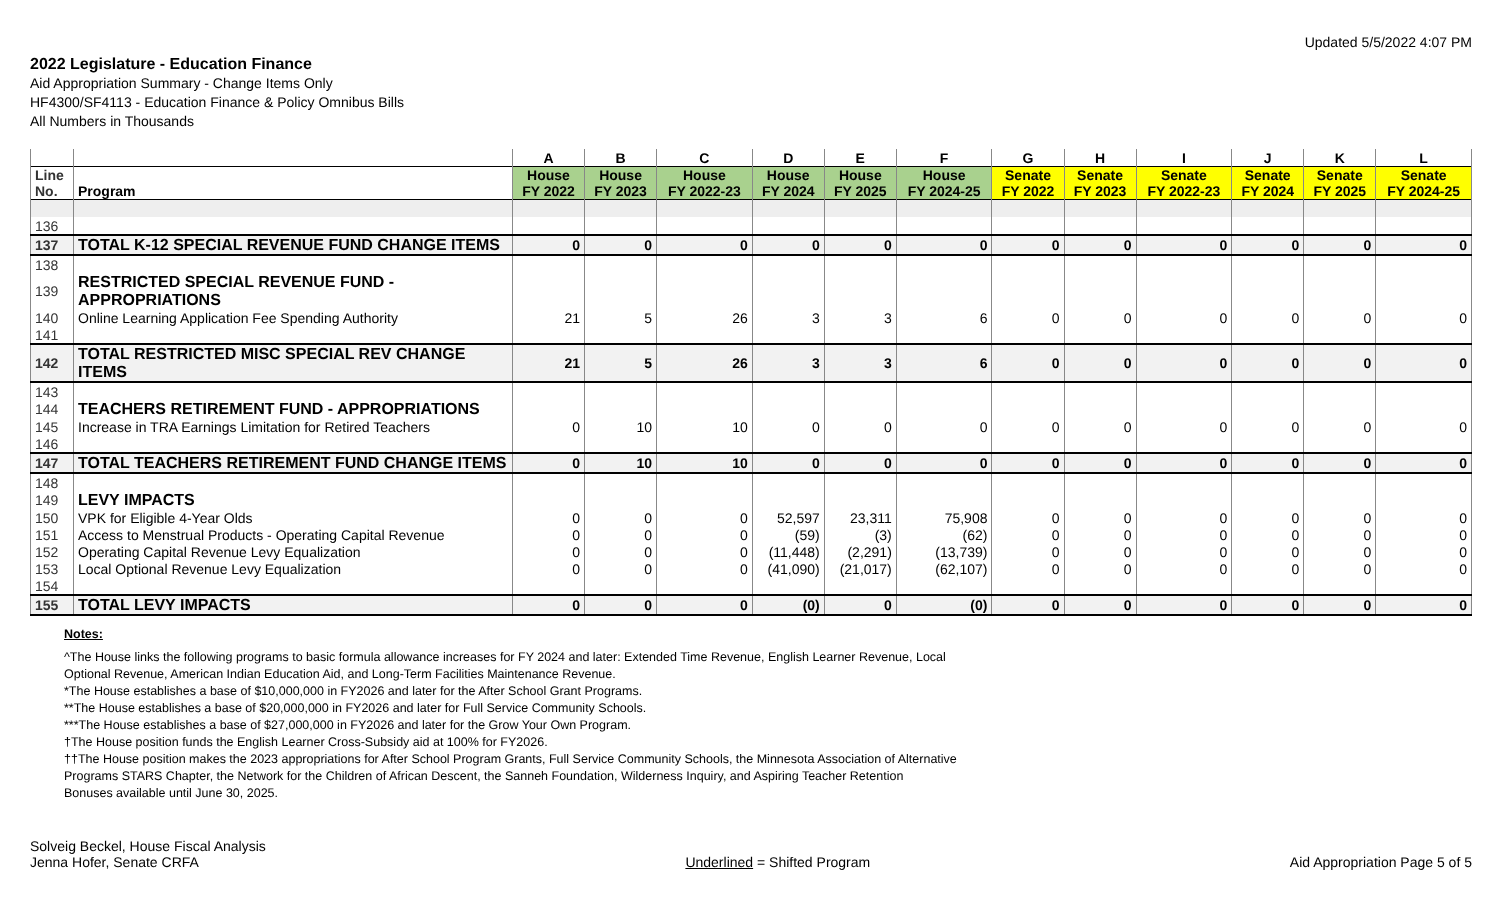Updated 5/5/2022 4:07 PM
2022 Legislature - Education Finance
Aid Appropriation Summary - Change Items Only
HF4300/SF4113 - Education Finance & Policy Omnibus Bills
All Numbers in Thousands
| | | A | B | C | D | E | F | G | H | I | J | K | L |
| --- | --- | --- | --- | --- | --- | --- | --- | --- | --- | --- | --- | --- | --- |
| Line No. | Program | House FY 2022 | House FY 2023 | House FY 2022-23 | House FY 2024 | House FY 2025 | House FY 2024-25 | Senate FY 2022 | Senate FY 2023 | Senate FY 2022-23 | Senate FY 2024 | Senate FY 2025 | Senate FY 2024-25 |
| 136 | | | | | | | | | | | | | |
| 137 | TOTAL K-12 SPECIAL REVENUE FUND CHANGE ITEMS | 0 | 0 | 0 | 0 | 0 | 0 | 0 | 0 | 0 | 0 | 0 | 0 |
| 138 | | | | | | | | | | | | | |
| 139 | RESTRICTED SPECIAL REVENUE FUND - APPROPRIATIONS | | | | | | | | | | | | |
| 140 | Online Learning Application Fee Spending Authority | 21 | 5 | 26 | 3 | 3 | 6 | 0 | 0 | 0 | 0 | 0 | 0 |
| 141 | | | | | | | | | | | | | |
| 142 | TOTAL RESTRICTED MISC SPECIAL REV CHANGE ITEMS | 21 | 5 | 26 | 3 | 3 | 6 | 0 | 0 | 0 | 0 | 0 | 0 |
| 143 | | | | | | | | | | | | | |
| 144 | TEACHERS RETIREMENT FUND - APPROPRIATIONS | | | | | | | | | | | | |
| 145 | Increase in TRA Earnings Limitation for Retired Teachers | 0 | 10 | 10 | 0 | 0 | 0 | 0 | 0 | 0 | 0 | 0 | 0 |
| 146 | | | | | | | | | | | | | |
| 147 | TOTAL TEACHERS RETIREMENT FUND CHANGE ITEMS | 0 | 10 | 10 | 0 | 0 | 0 | 0 | 0 | 0 | 0 | 0 | 0 |
| 148 | | | | | | | | | | | | | |
| 149 | LEVY IMPACTS | | | | | | | | | | | | |
| 150 | VPK for Eligible 4-Year Olds | 0 | 0 | 0 | 52,597 | 23,311 | 75,908 | 0 | 0 | 0 | 0 | 0 | 0 |
| 151 | Access to Menstrual Products - Operating Capital Revenue | 0 | 0 | 0 | (59) | (3) | (62) | 0 | 0 | 0 | 0 | 0 | 0 |
| 152 | Operating Capital Revenue Levy Equalization | 0 | 0 | 0 | (11,448) | (2,291) | (13,739) | 0 | 0 | 0 | 0 | 0 | 0 |
| 153 | Local Optional Revenue Levy Equalization | 0 | 0 | 0 | (41,090) | (21,017) | (62,107) | 0 | 0 | 0 | 0 | 0 | 0 |
| 154 | | | | | | | | | | | | | |
| 155 | TOTAL LEVY IMPACTS | 0 | 0 | 0 | (0) | 0 | (0) | 0 | 0 | 0 | 0 | 0 | 0 |
Notes:
^The House links the following programs to basic formula allowance increases for FY 2024 and later: Extended Time Revenue, English Learner Revenue, Local
Optional Revenue, American Indian Education Aid, and Long-Term Facilities Maintenance Revenue.
*The House establishes a base of $10,000,000 in FY2026 and later for the After School Grant Programs.
**The House establishes a base of $20,000,000 in FY2026 and later for Full Service Community Schools.
***The House establishes a base of $27,000,000 in FY2026 and later for the Grow Your Own Program.
†The House position funds the English Learner Cross-Subsidy aid at 100% for FY2026.
††The House position makes the 2023 appropriations for After School Program Grants, Full Service Community Schools, the Minnesota Association of Alternative
Programs STARS Chapter, the Network for the Children of African Descent, the Sanneh Foundation, Wilderness Inquiry, and Aspiring Teacher Retention
Bonuses available until June 30, 2025.
Solveig Beckel, House Fiscal Analysis
Jenna Hofer, Senate CRFA
Underlined = Shifted Program
Aid Appropriation Page 5 of 5